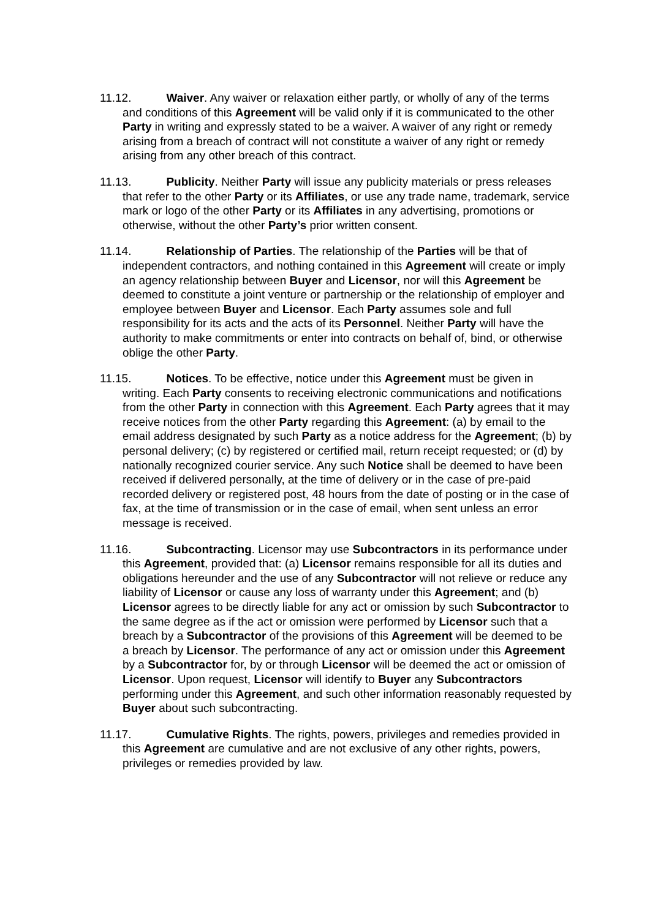11.12. Waiver. Any waiver or relaxation either partly, or wholly of any of the terms and conditions of this Agreement will be valid only if it is communicated to the other Party in writing and expressly stated to be a waiver. A waiver of any right or remedy arising from a breach of contract will not constitute a waiver of any right or remedy arising from any other breach of this contract.
11.13. Publicity. Neither Party will issue any publicity materials or press releases that refer to the other Party or its Affiliates, or use any trade name, trademark, service mark or logo of the other Party or its Affiliates in any advertising, promotions or otherwise, without the other Party’s prior written consent.
11.14. Relationship of Parties. The relationship of the Parties will be that of independent contractors, and nothing contained in this Agreement will create or imply an agency relationship between Buyer and Licensor, nor will this Agreement be deemed to constitute a joint venture or partnership or the relationship of employer and employee between Buyer and Licensor. Each Party assumes sole and full responsibility for its acts and the acts of its Personnel. Neither Party will have the authority to make commitments or enter into contracts on behalf of, bind, or otherwise oblige the other Party.
11.15. Notices. To be effective, notice under this Agreement must be given in writing. Each Party consents to receiving electronic communications and notifications from the other Party in connection with this Agreement. Each Party agrees that it may receive notices from the other Party regarding this Agreement: (a) by email to the email address designated by such Party as a notice address for the Agreement; (b) by personal delivery; (c) by registered or certified mail, return receipt requested; or (d) by nationally recognized courier service. Any such Notice shall be deemed to have been received if delivered personally, at the time of delivery or in the case of pre-paid recorded delivery or registered post, 48 hours from the date of posting or in the case of fax, at the time of transmission or in the case of email, when sent unless an error message is received.
11.16. Subcontracting. Licensor may use Subcontractors in its performance under this Agreement, provided that: (a) Licensor remains responsible for all its duties and obligations hereunder and the use of any Subcontractor will not relieve or reduce any liability of Licensor or cause any loss of warranty under this Agreement; and (b) Licensor agrees to be directly liable for any act or omission by such Subcontractor to the same degree as if the act or omission were performed by Licensor such that a breach by a Subcontractor of the provisions of this Agreement will be deemed to be a breach by Licensor. The performance of any act or omission under this Agreement by a Subcontractor for, by or through Licensor will be deemed the act or omission of Licensor. Upon request, Licensor will identify to Buyer any Subcontractors performing under this Agreement, and such other information reasonably requested by Buyer about such subcontracting.
11.17. Cumulative Rights. The rights, powers, privileges and remedies provided in this Agreement are cumulative and are not exclusive of any other rights, powers, privileges or remedies provided by law.